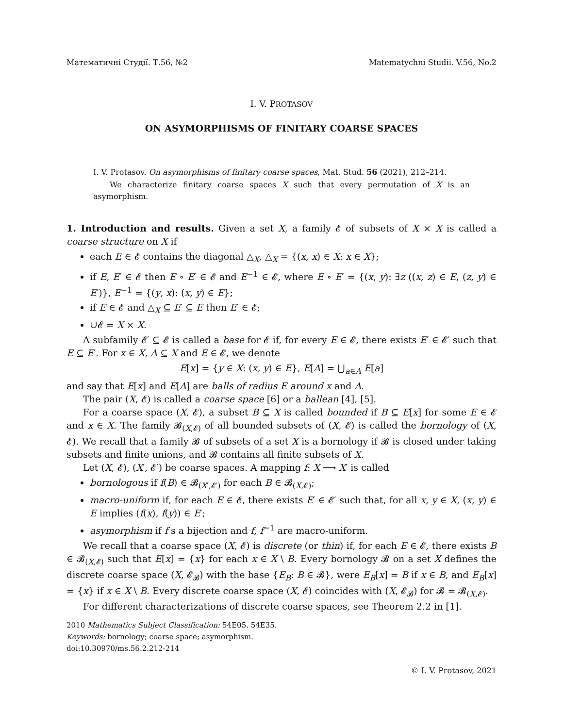Математичні Студії. Т.56, №2 Matematychni Studii. V.56, No.2
I. V. PROTASOV
ON ASYMORPHISMS OF FINITARY COARSE SPACES
I. V. Protasov. On asymorphisms of finitary coarse spaces, Mat. Stud. 56 (2021), 212–214.
We characterize finitary coarse spaces X such that every permutation of X is an asymorphism.
1. Introduction and results. Given a set X, a family 𝓔 of subsets of X × X is called a coarse structure on X if
each E ∈ 𝓔 contains the diagonal △<sub>X</sub>, △<sub>X</sub> = {(x, x) ∈ X: x ∈ X};
if E, E′ ∈ 𝓔 then E ∘ E′ ∈ 𝓔 and E<sup>−1</sup> ∈ 𝓔, where E ∘ E′ = {(x, y): ∃z ((x, z) ∈ E, (z, y) ∈ E′)}, E<sup>−1</sup> = {(y, x): (x, y) ∈ E};
if E ∈ 𝓔 and △<sub>X</sub> ⊆ E′ ⊆ E then E′ ∈ 𝓔;
∪𝓔 = X × X.
A subfamily 𝓔′ ⊆ 𝓔 is called a base for 𝓔 if, for every E ∈ 𝓔, there exists E′ ∈ 𝓔′ such that E ⊆ E′. For x ∈ X, A ⊆ X and E ∈ 𝓔, we denote
E[x] = {y ∈ X: (x, y) ∈ E}, E[A] = ⋃<sub>a∈A</sub> E[a]
and say that E[x] and E[A] are balls of radius E around x and A.
The pair (X, 𝓔) is called a coarse space [6] or a ballean [4], [5].
For a coarse space (X, 𝓔), a subset B ⊆ X is called bounded if B ⊆ E[x] for some E ∈ 𝓔 and x ∈ X. The family 𝓑<sub>(X,𝓔)</sub> of all bounded subsets of (X, 𝓔) is called the bornology of (X, 𝓔). We recall that a family 𝓑 of subsets of a set X is a bornology if 𝓑 is closed under taking subsets and finite unions, and 𝓑 contains all finite subsets of X.
Let (X, 𝓔), (X′, 𝓔′) be coarse spaces. A mapping f: X ⟶ X′ is called
bornologous if f(B) ∈ 𝓑<sub>(X′,𝓔′)</sub> for each B ∈ 𝓑<sub>(X,𝓔)</sub>;
macro-uniform if, for each E ∈ 𝓔, there exists E′ ∈ 𝓔′ such that, for all x, y ∈ X, (x, y) ∈ E implies (f(x), f(y)) ∈ E′;
asymorphism if f s a bijection and f, f<sup>−1</sup> are macro-uniform.
We recall that a coarse space (X, 𝓔) is discrete (or thin) if, for each E ∈ 𝓔, there exists B ∈ 𝓑<sub>(X,𝓔)</sub> such that E[x] = {x} for each x ∈ X \ B. Every bornology 𝓑 on a set X defines the discrete coarse space (X, 𝓔<sub>𝓑</sub>) with the base {E<sub>B</sub>: B ∈ 𝓑}, were E<sub>B</sub>[x] = B if x ∈ B, and E<sub>B</sub>[x] = {x} if x ∈ X \ B. Every discrete coarse space (X, 𝓔) coincides with (X, 𝓔<sub>𝓑</sub>) for 𝓑 = 𝓑<sub>(X,𝓔)</sub>.
For different characterizations of discrete coarse spaces, see Theorem 2.2 in [1].
2010 Mathematics Subject Classification: 54E05, 54E35.
Keywords: bornology; coarse space; asymorphism.
doi:10.30970/ms.56.2.212-214
© I. V. Protasov, 2021